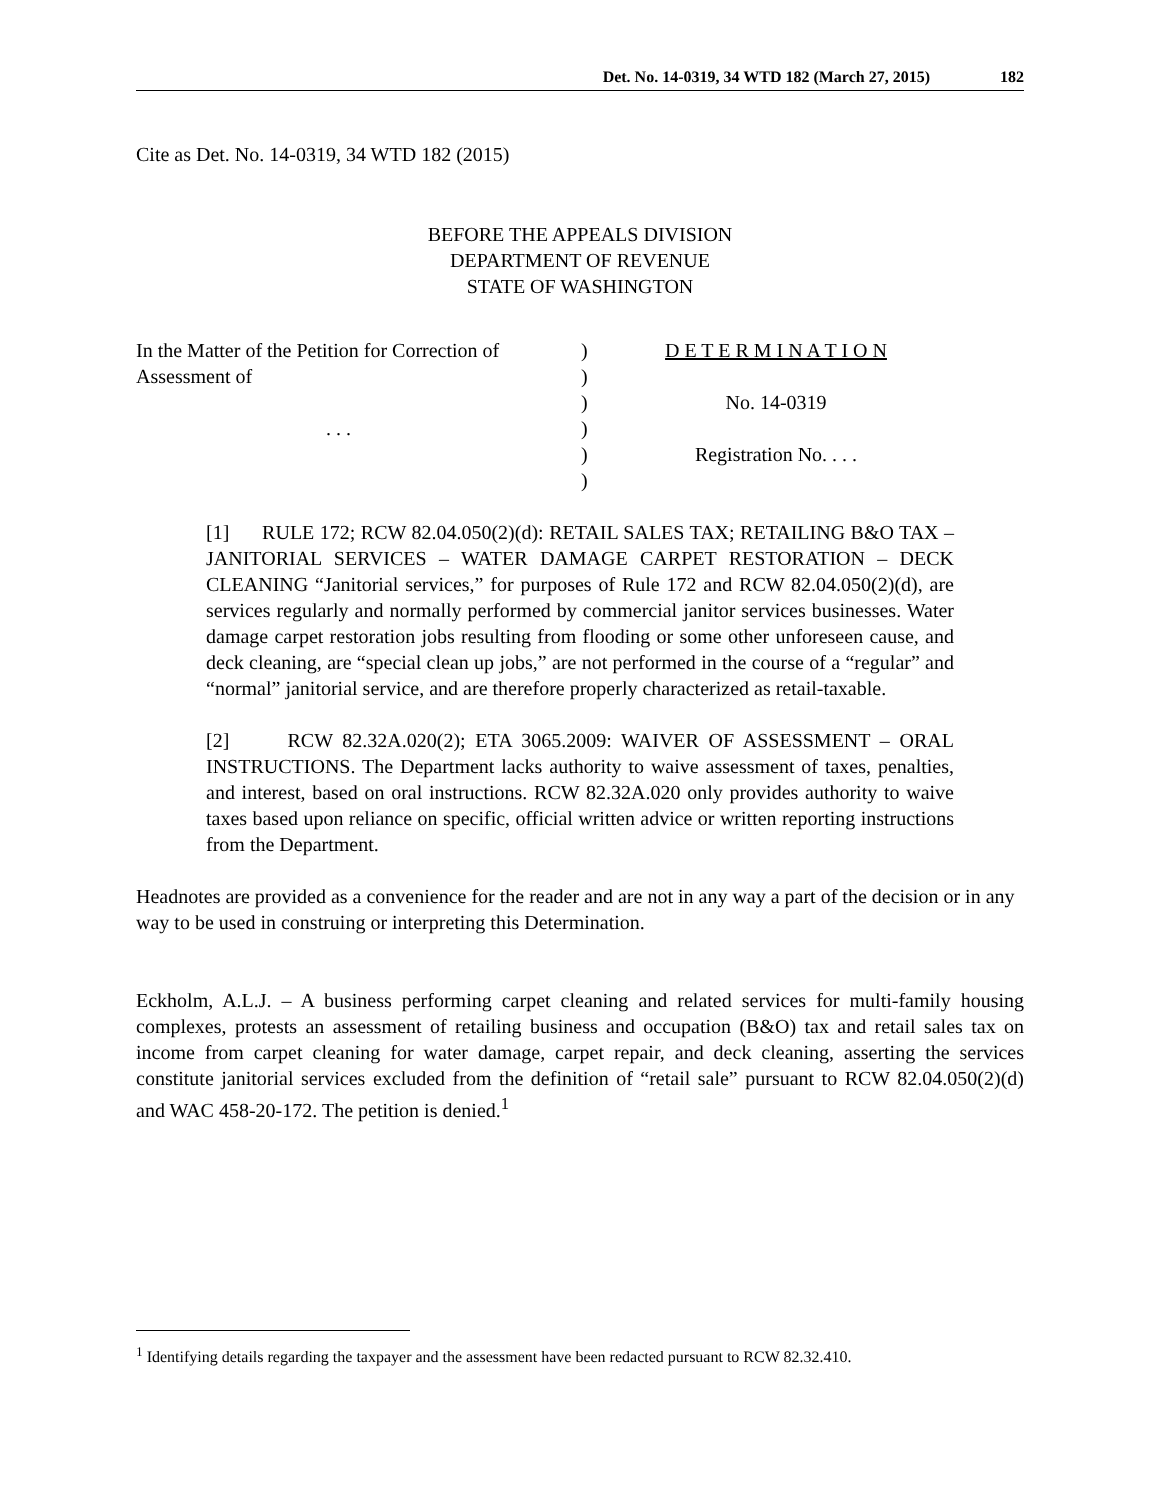Det. No. 14-0319, 34 WTD 182 (March 27, 2015) 182
Cite as Det. No. 14-0319, 34 WTD 182 (2015)
BEFORE THE APPEALS DIVISION
DEPARTMENT OF REVENUE
STATE OF WASHINGTON
In the Matter of the Petition for Correction of
Assessment of
. . .
)
)
)
)
)
)
D E T E R M I N A T I O N
No. 14-0319
Registration No. . . .
[1] RULE 172; RCW 82.04.050(2)(d): RETAIL SALES TAX; RETAILING B&O TAX – JANITORIAL SERVICES – WATER DAMAGE CARPET RESTORATION – DECK CLEANING “Janitorial services,” for purposes of Rule 172 and RCW 82.04.050(2)(d), are services regularly and normally performed by commercial janitor services businesses. Water damage carpet restoration jobs resulting from flooding or some other unforeseen cause, and deck cleaning, are “special clean up jobs,” are not performed in the course of a “regular” and “normal” janitorial service, and are therefore properly characterized as retail-taxable.
[2] RCW 82.32A.020(2); ETA 3065.2009: WAIVER OF ASSESSMENT – ORAL INSTRUCTIONS. The Department lacks authority to waive assessment of taxes, penalties, and interest, based on oral instructions. RCW 82.32A.020 only provides authority to waive taxes based upon reliance on specific, official written advice or written reporting instructions from the Department.
Headnotes are provided as a convenience for the reader and are not in any way a part of the decision or in any way to be used in construing or interpreting this Determination.
Eckholm, A.L.J. – A business performing carpet cleaning and related services for multi-family housing complexes, protests an assessment of retailing business and occupation (B&O) tax and retail sales tax on income from carpet cleaning for water damage, carpet repair, and deck cleaning, asserting the services constitute janitorial services excluded from the definition of “retail sale” pursuant to RCW 82.04.050(2)(d) and WAC 458-20-172. The petition is denied.<sup>1</sup>
<sup>1</sup> Identifying details regarding the taxpayer and the assessment have been redacted pursuant to RCW 82.32.410.